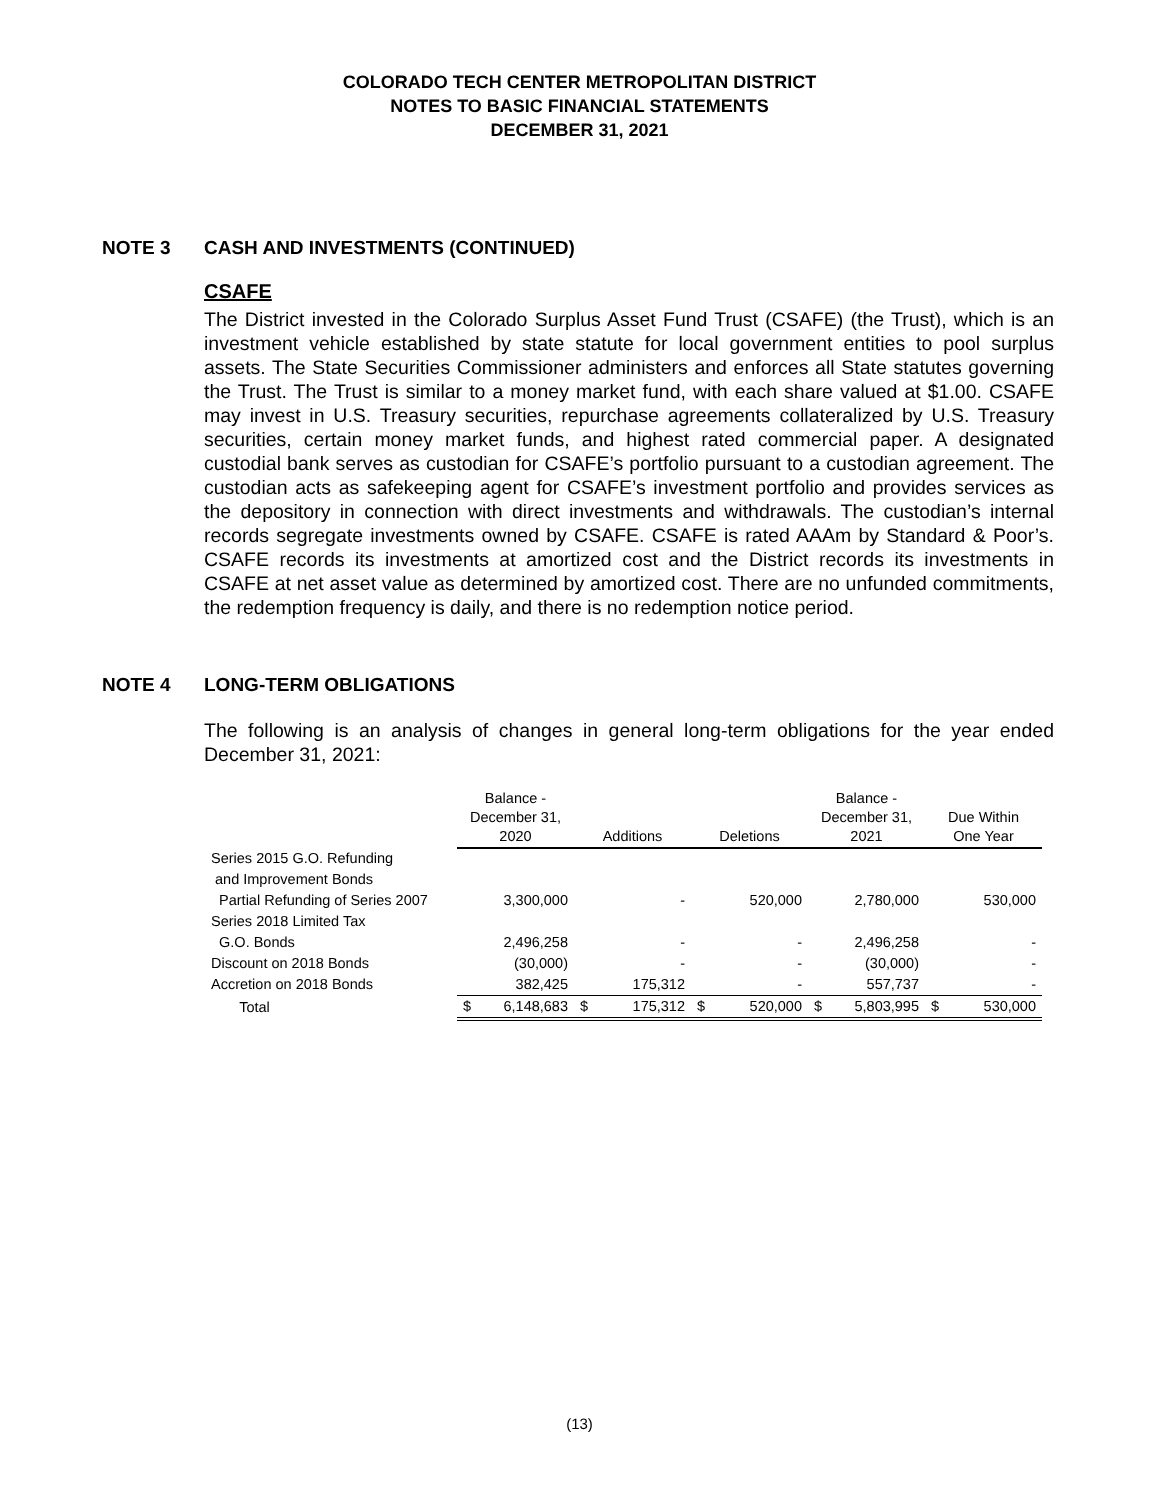COLORADO TECH CENTER METROPOLITAN DISTRICT
NOTES TO BASIC FINANCIAL STATEMENTS
DECEMBER 31, 2021
NOTE 3 CASH AND INVESTMENTS (CONTINUED)
CSAFE
The District invested in the Colorado Surplus Asset Fund Trust (CSAFE) (the Trust), which is an investment vehicle established by state statute for local government entities to pool surplus assets. The State Securities Commissioner administers and enforces all State statutes governing the Trust. The Trust is similar to a money market fund, with each share valued at $1.00. CSAFE may invest in U.S. Treasury securities, repurchase agreements collateralized by U.S. Treasury securities, certain money market funds, and highest rated commercial paper. A designated custodial bank serves as custodian for CSAFE’s portfolio pursuant to a custodian agreement. The custodian acts as safekeeping agent for CSAFE’s investment portfolio and provides services as the depository in connection with direct investments and withdrawals. The custodian’s internal records segregate investments owned by CSAFE. CSAFE is rated AAAm by Standard & Poor’s. CSAFE records its investments at amortized cost and the District records its investments in CSAFE at net asset value as determined by amortized cost. There are no unfunded commitments, the redemption frequency is daily, and there is no redemption notice period.
NOTE 4 LONG-TERM OBLIGATIONS
The following is an analysis of changes in general long-term obligations for the year ended December 31, 2021:
| | Balance - December 31, 2020 | | Additions | | Deletions | | Balance - December 31, 2021 | | Due Within One Year | |
| --- | --- | --- | --- | --- | --- | --- | --- | --- | --- | --- |
| Series 2015 G.O. Refunding | | | | | | | | | | |
| and Improvement Bonds | | | | | | | | | | |
| Partial Refunding of Series 2007 | | 3,300,000 | | - | | 520,000 | | 2,780,000 | | 530,000 |
| Series 2018 Limited Tax | | | | | | | | | | |
| G.O. Bonds | | 2,496,258 | | - | | - | | 2,496,258 | | - |
| Discount on 2018 Bonds | | (30,000) | | - | | - | | (30,000) | | - |
| Accretion on 2018 Bonds | | 382,425 | | 175,312 | | - | | 557,737 | | - |
| Total | $ | 6,148,683 | $ | 175,312 | $ | 520,000 | $ | 5,803,995 | $ | 530,000 |
(13)